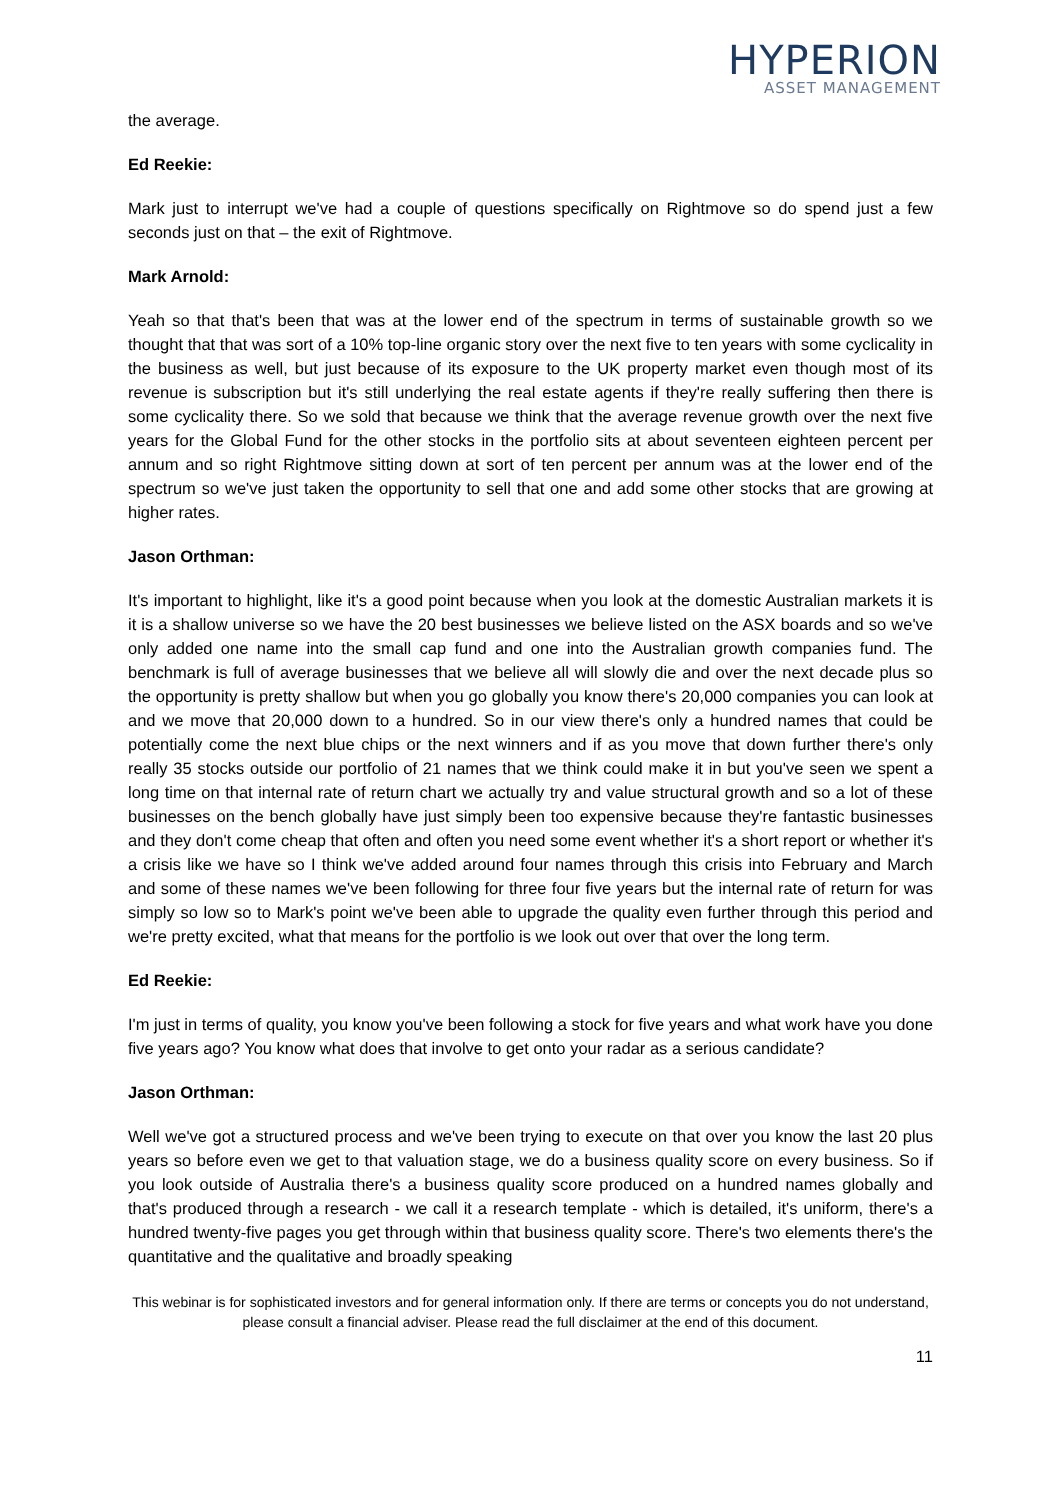HYPERION
ASSET MANAGEMENT
the average.
Ed Reekie:
Mark just to interrupt we've had a couple of questions specifically on Rightmove so do spend just a few seconds just on that – the exit of Rightmove.
Mark Arnold:
Yeah so that that's been that was at the lower end of the spectrum in terms of sustainable growth so we thought that that was sort of a 10% top-line organic story over the next five to ten years with some cyclicality in the business as well, but just because of its exposure to the UK property market even though most of its revenue is subscription but it's still underlying the real estate agents if they're really suffering then there is some cyclicality there. So we sold that because we think that the average revenue growth over the next five years for the Global Fund for the other stocks in the portfolio sits at about seventeen eighteen percent per annum and so right Rightmove sitting down at sort of ten percent per annum was at the lower end of the spectrum so we've just taken the opportunity to sell that one and add some other stocks that are growing at higher rates.
Jason Orthman:
It's important to highlight, like it's a good point because when you look at the domestic Australian markets it is it is a shallow universe so we have the 20 best businesses we believe listed on the ASX boards and so we've only added one name into the small cap fund and one into the Australian growth companies fund. The benchmark is full of average businesses that we believe all will slowly die and over the next decade plus so the opportunity is pretty shallow but when you go globally you know there's 20,000 companies you can look at and we move that 20,000 down to a hundred. So in our view there's only a hundred names that could be potentially come the next blue chips or the next winners and if as you move that down further there's only really 35 stocks outside our portfolio of 21 names that we think could make it in but you've seen we spent a long time on that internal rate of return chart we actually try and value structural growth and so a lot of these businesses on the bench globally have just simply been too expensive because they're fantastic businesses and they don't come cheap that often and often you need some event whether it's a short report or whether it's a crisis like we have so I think we've added around four names through this crisis into February and March and some of these names we've been following for three four five years but the internal rate of return for was simply so low so to Mark's point we've been able to upgrade the quality even further through this period and we're pretty excited, what that means for the portfolio is we look out over that over the long term.
Ed Reekie:
I'm just in terms of quality, you know you've been following a stock for five years and what work have you done five years ago? You know what does that involve to get onto your radar as a serious candidate?
Jason Orthman:
Well we've got a structured process and we've been trying to execute on that over you know the last 20 plus years so before even we get to that valuation stage, we do a business quality score on every business. So if you look outside of Australia there's a business quality score produced on a hundred names globally and that's produced through a research - we call it a research template - which is detailed, it's uniform, there's a hundred twenty-five pages you get through within that business quality score. There's two elements there's the quantitative and the qualitative and broadly speaking
This webinar is for sophisticated investors and for general information only. If there are terms or concepts you do not understand, please consult a financial adviser. Please read the full disclaimer at the end of this document.
11